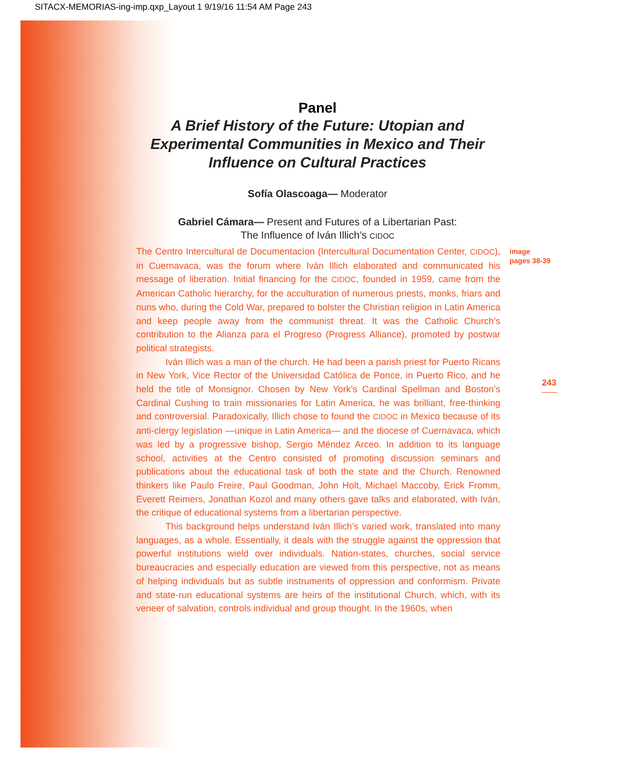SITACX-MEMORIAS-ing-imp.qxp_Layout 1 9/19/16 11:54 AM Page 243
Panel
A Brief History of the Future: Utopian and
Experimental Communities in Mexico and Their
Influence on Cultural Practices
Sofía Olascoaga— Moderator
Gabriel Cámara— Present and Futures of a Libertarian Past:
The Influence of Iván Illich’s CIDOC
The Centro Intercultural de Documentacíon (Intercultural Documentation Center, CIDOC), in Cuernavaca, was the forum where Iván Illich elaborated and communicated his message of liberation. Initial financing for the CIDOC, founded in 1959, came from the American Catholic hierarchy, for the acculturation of numerous priests, monks, friars and nuns who, during the Cold War, prepared to bolster the Christian religion in Latin America and keep people away from the communist threat. It was the Catholic Church’s contribution to the Alianza para el Progreso (Progress Alliance), promoted by postwar political strategists.
Iván Illich was a man of the church. He had been a parish priest for Puerto Ricans in New York, Vice Rector of the Universidad Católica de Ponce, in Puerto Rico, and he held the title of Monsignor. Chosen by New York’s Cardinal Spellman and Boston’s Cardinal Cushing to train missionaries for Latin America, he was brilliant, free-thinking and controversial. Paradoxically, Illich chose to found the CIDOC in Mexico because of its anti-clergy legislation —unique in Latin America— and the diocese of Cuernavaca, which was led by a progressive bishop, Sergio Méndez Arceo. In addition to its language school, activities at the Centro consisted of promoting discussion seminars and publications about the educational task of both the state and the Church. Renowned thinkers like Paulo Freire, Paul Goodman, John Holt, Michael Maccoby, Erick Fromm, Everett Reimers, Jonathan Kozol and many others gave talks and elaborated, with Iván, the critique of educational systems from a libertarian perspective.
This background helps understand Iván Illich’s varied work, translated into many languages, as a whole. Essentially, it deals with the struggle against the oppression that powerful institutions wield over individuals. Nation-states, churches, social service bureaucracies and especially education are viewed from this perspective, not as means of helping individuals but as subtle instruments of oppression and conformism. Private and state-run educational systems are heirs of the institutional Church, which, with its veneer of salvation, controls individual and group thought. In the 1960s, when
image
pages 38-39
243